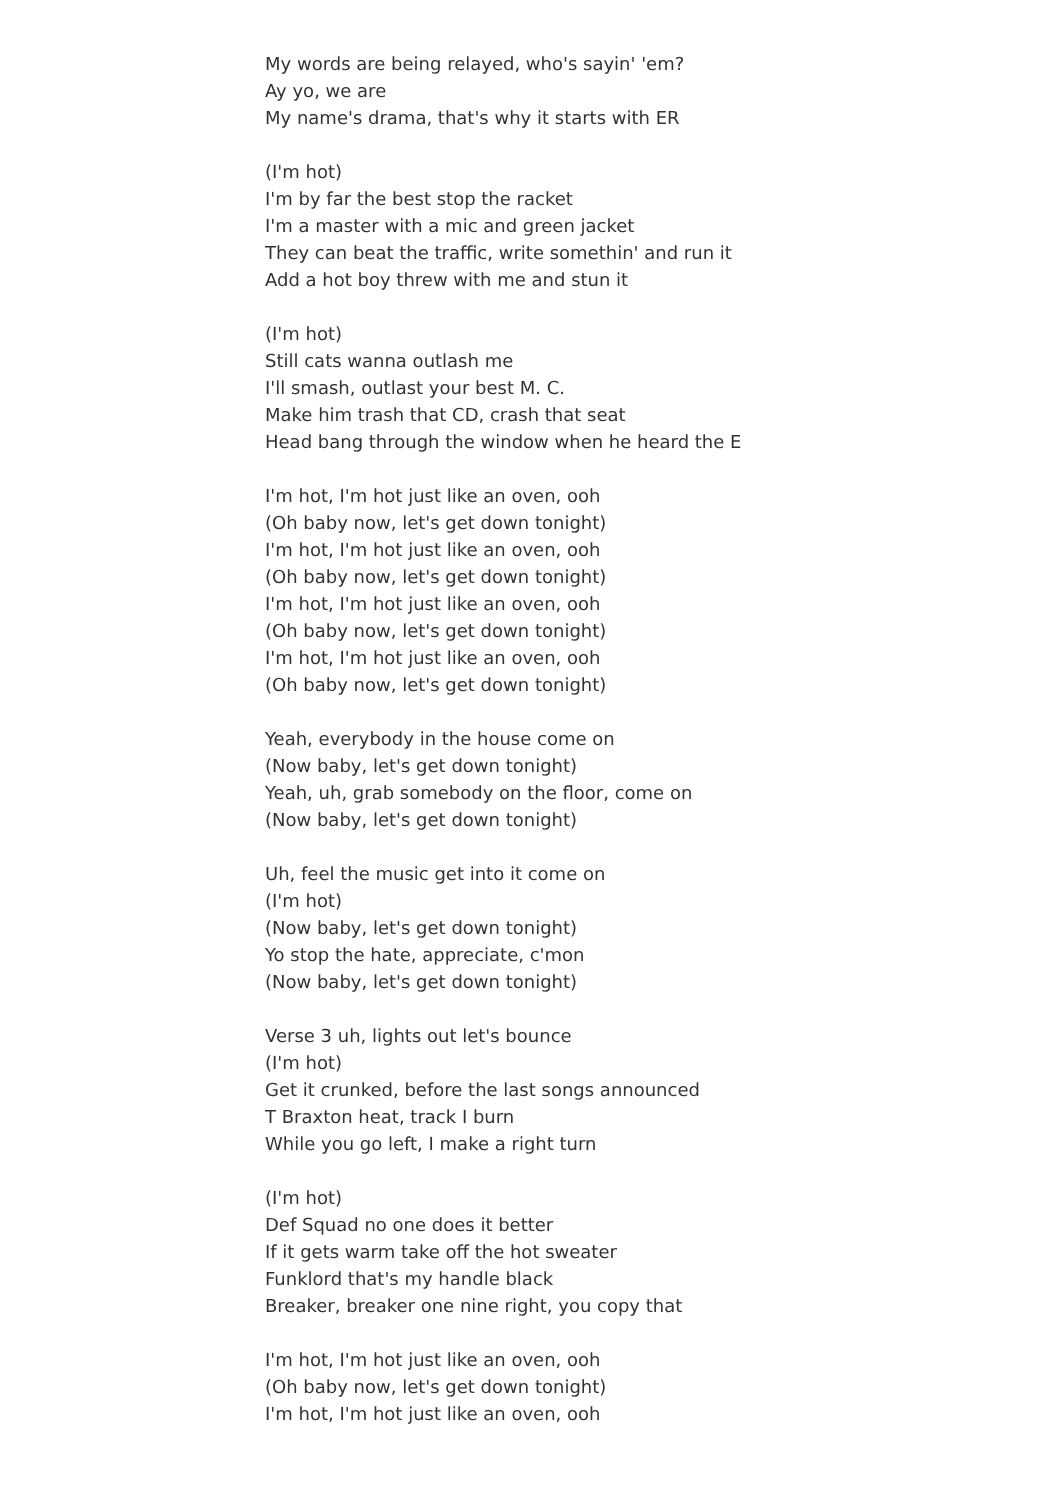My words are being relayed, who's sayin' 'em?
Ay yo, we are
My name's drama, that's why it starts with ER
(I'm hot)
I'm by far the best stop the racket
I'm a master with a mic and green jacket
They can beat the traffic, write somethin' and run it
Add a hot boy threw with me and stun it
(I'm hot)
Still cats wanna outlash me
I'll smash, outlast your best M. C.
Make him trash that CD, crash that seat
Head bang through the window when he heard the E
I'm hot, I'm hot just like an oven, ooh
(Oh baby now, let's get down tonight)
I'm hot, I'm hot just like an oven, ooh
(Oh baby now, let's get down tonight)
I'm hot, I'm hot just like an oven, ooh
(Oh baby now, let's get down tonight)
I'm hot, I'm hot just like an oven, ooh
(Oh baby now, let's get down tonight)
Yeah, everybody in the house come on
(Now baby, let's get down tonight)
Yeah, uh, grab somebody on the floor, come on
(Now baby, let's get down tonight)
Uh, feel the music get into it come on
(I'm hot)
(Now baby, let's get down tonight)
Yo stop the hate, appreciate, c'mon
(Now baby, let's get down tonight)
Verse 3 uh, lights out let's bounce
(I'm hot)
Get it crunked, before the last songs announced
T Braxton heat, track I burn
While you go left, I make a right turn
(I'm hot)
Def Squad no one does it better
If it gets warm take off the hot sweater
Funklord that's my handle black
Breaker, breaker one nine right, you copy that
I'm hot, I'm hot just like an oven, ooh
(Oh baby now, let's get down tonight)
I'm hot, I'm hot just like an oven, ooh